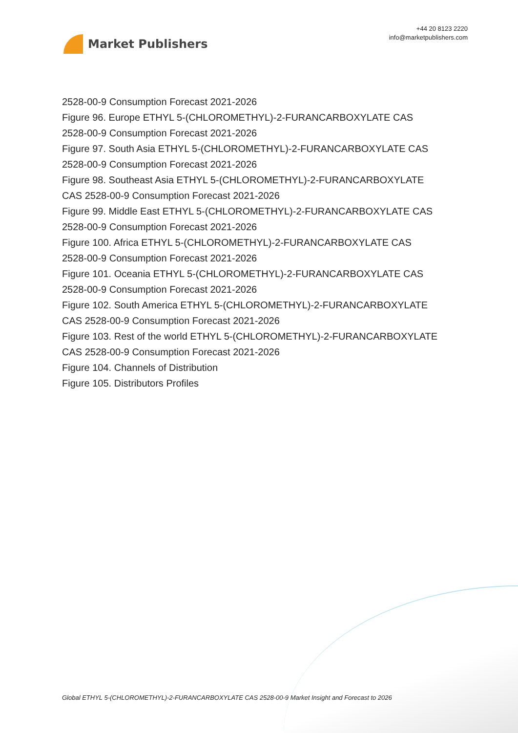Market Publishers
+44 20 8123 2220
info@marketpublishers.com
2528-00-9 Consumption Forecast 2021-2026
Figure 96. Europe ETHYL 5-(CHLOROMETHYL)-2-FURANCARBOXYLATE CAS
2528-00-9 Consumption Forecast 2021-2026
Figure 97. South Asia ETHYL 5-(CHLOROMETHYL)-2-FURANCARBOXYLATE CAS
2528-00-9 Consumption Forecast 2021-2026
Figure 98. Southeast Asia ETHYL 5-(CHLOROMETHYL)-2-FURANCARBOXYLATE
CAS 2528-00-9 Consumption Forecast 2021-2026
Figure 99. Middle East ETHYL 5-(CHLOROMETHYL)-2-FURANCARBOXYLATE CAS
2528-00-9 Consumption Forecast 2021-2026
Figure 100. Africa ETHYL 5-(CHLOROMETHYL)-2-FURANCARBOXYLATE CAS
2528-00-9 Consumption Forecast 2021-2026
Figure 101. Oceania ETHYL 5-(CHLOROMETHYL)-2-FURANCARBOXYLATE CAS
2528-00-9 Consumption Forecast 2021-2026
Figure 102. South America ETHYL 5-(CHLOROMETHYL)-2-FURANCARBOXYLATE
CAS 2528-00-9 Consumption Forecast 2021-2026
Figure 103. Rest of the world ETHYL 5-(CHLOROMETHYL)-2-FURANCARBOXYLATE
CAS 2528-00-9 Consumption Forecast 2021-2026
Figure 104. Channels of Distribution
Figure 105. Distributors Profiles
Global ETHYL 5-(CHLOROMETHYL)-2-FURANCARBOXYLATE CAS 2528-00-9 Market Insight and Forecast to 2026